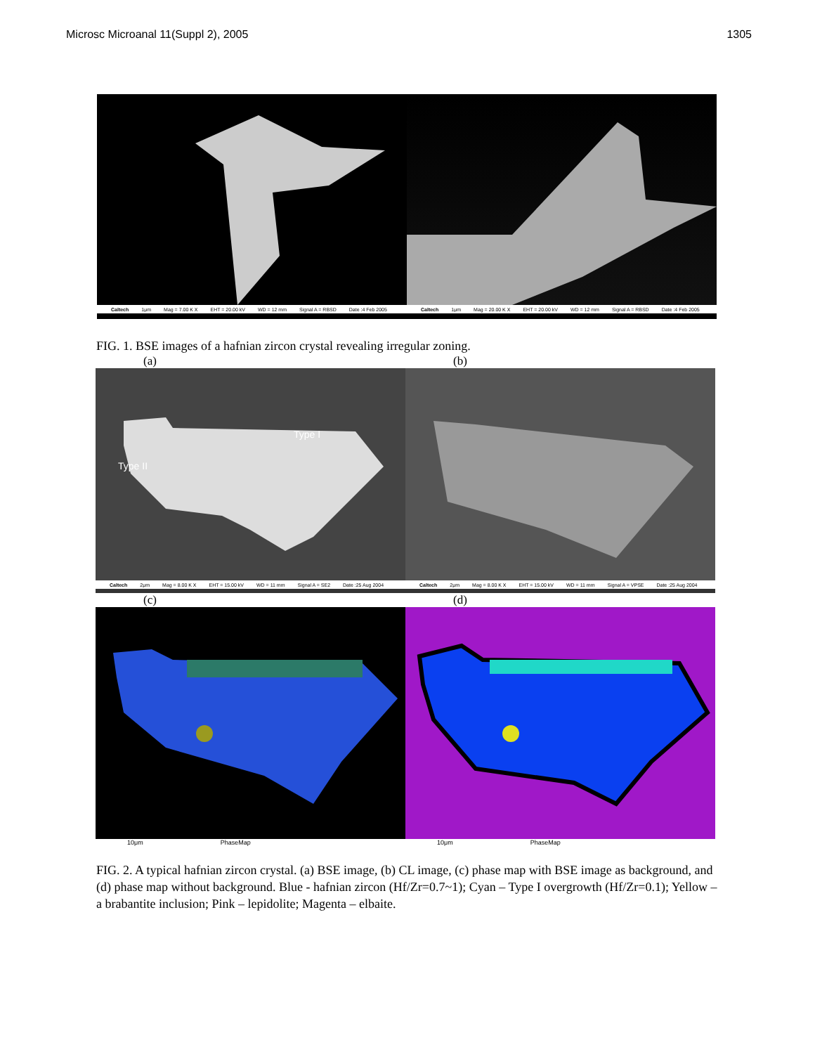Microsc Microanal 11(Suppl 2), 2005 1305
Caltech 1μm Mag = 7.00 K X EHT = 20.00 kV WD = 12 mm Signal A = RBSD Date :4 Feb 2005 Caltech 1μm Mag = 20.00 K X EHT = 20.00 kV WD = 12 mm Signal A = RBSD Date :4 Feb 2005
FIG. 1. BSE images of a hafnian zircon crystal revealing irregular zoning.
(a) (b)
Type I
Type II
Caltech 2μm Mag = 8.00 K X EHT = 15.00 kV WD = 11 mm Signal A = SE2 Date :25 Aug 2004 Caltech 2μm Mag = 8.00 K X EHT = 15.00 kV WD = 11 mm Signal A = VPSE Date :25 Aug 2004
(c) (d)
10μm PhaseMap 10μm PhaseMap
FIG. 2. A typical hafnian zircon crystal. (a) BSE image, (b) CL image, (c) phase map with BSE image as background, and (d) phase map without background. Blue - hafnian zircon (Hf/Zr=0.7~1); Cyan – Type I overgrowth (Hf/Zr=0.1); Yellow – a brabantite inclusion; Pink – lepidolite; Magenta – elbaite.